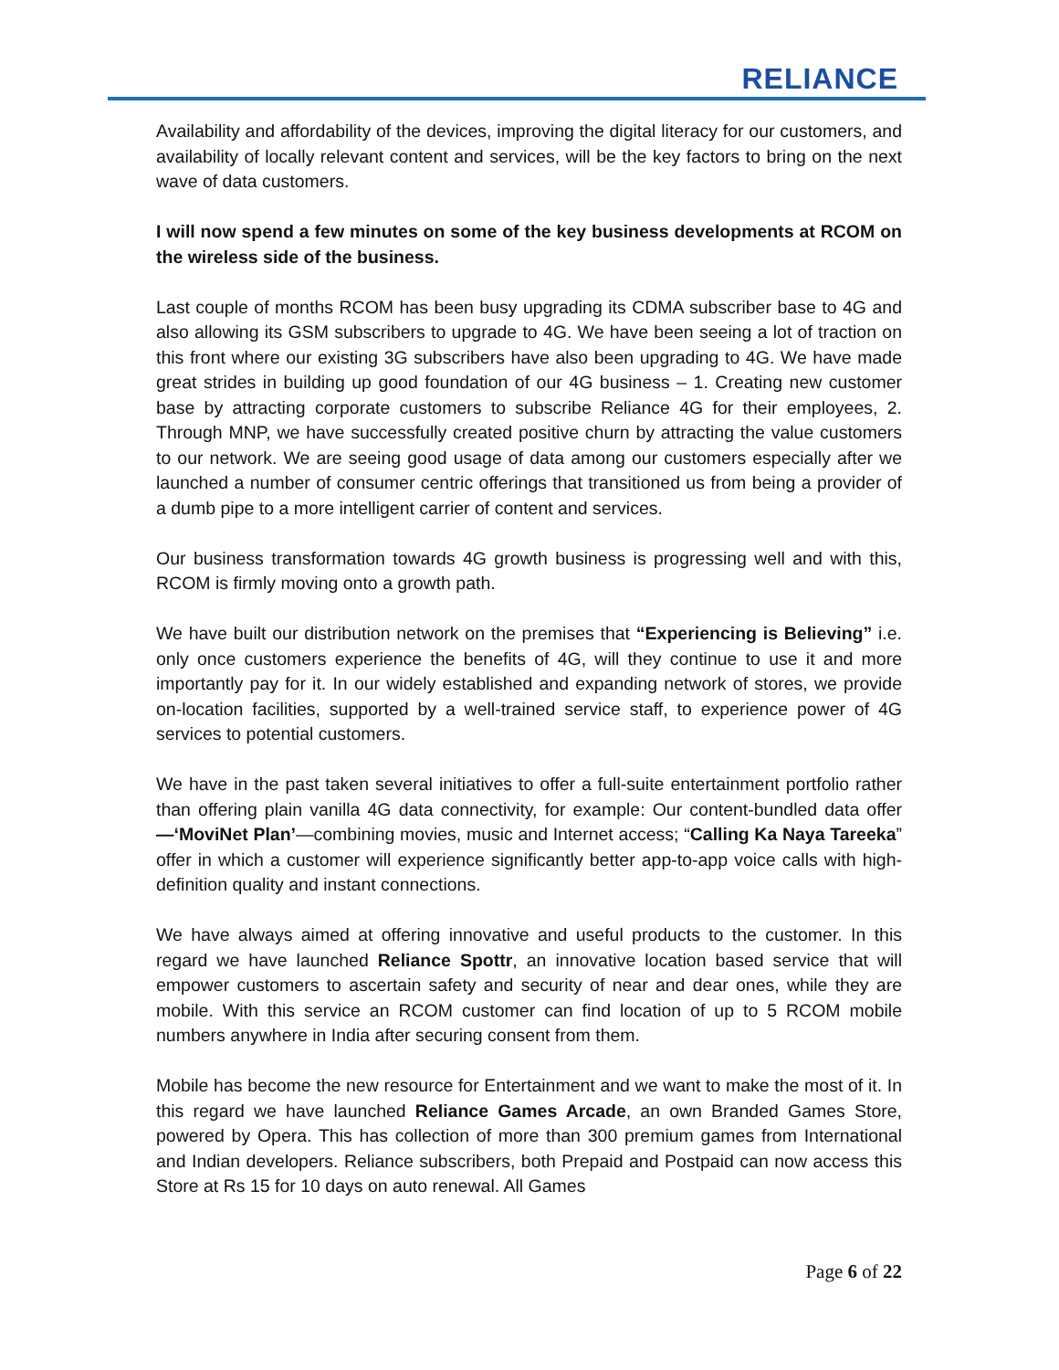RELIANCE
Availability and affordability of the devices, improving the digital literacy for our customers, and availability of locally relevant content and services, will be the key factors to bring on the next wave of data customers.
I will now spend a few minutes on some of the key business developments at RCOM on the wireless side of the business.
Last couple of months RCOM has been busy upgrading its CDMA subscriber base to 4G and also allowing its GSM subscribers to upgrade to 4G. We have been seeing a lot of traction on this front where our existing 3G subscribers have also been upgrading to 4G. We have made great strides in building up good foundation of our 4G business – 1. Creating new customer base by attracting corporate customers to subscribe Reliance 4G for their employees, 2. Through MNP, we have successfully created positive churn by attracting the value customers to our network. We are seeing good usage of data among our customers especially after we launched a number of consumer centric offerings that transitioned us from being a provider of a dumb pipe to a more intelligent carrier of content and services.
Our business transformation towards 4G growth business is progressing well and with this, RCOM is firmly moving onto a growth path.
We have built our distribution network on the premises that “Experiencing is Believing” i.e. only once customers experience the benefits of 4G, will they continue to use it and more importantly pay for it. In our widely established and expanding network of stores, we provide on-location facilities, supported by a well-trained service staff, to experience power of 4G services to potential customers.
We have in the past taken several initiatives to offer a full-suite entertainment portfolio rather than offering plain vanilla 4G data connectivity, for example: Our content-bundled data offer—‘MoviNet Plan’—combining movies, music and Internet access; “Calling Ka Naya Tareeka” offer in which a customer will experience significantly better app-to-app voice calls with high-definition quality and instant connections.
We have always aimed at offering innovative and useful products to the customer. In this regard we have launched Reliance Spottr, an innovative location based service that will empower customers to ascertain safety and security of near and dear ones, while they are mobile. With this service an RCOM customer can find location of up to 5 RCOM mobile numbers anywhere in India after securing consent from them.
Mobile has become the new resource for Entertainment and we want to make the most of it. In this regard we have launched Reliance Games Arcade, an own Branded Games Store, powered by Opera. This has collection of more than 300 premium games from International and Indian developers. Reliance subscribers, both Prepaid and Postpaid can now access this Store at Rs 15 for 10 days on auto renewal. All Games
Page 6 of 22